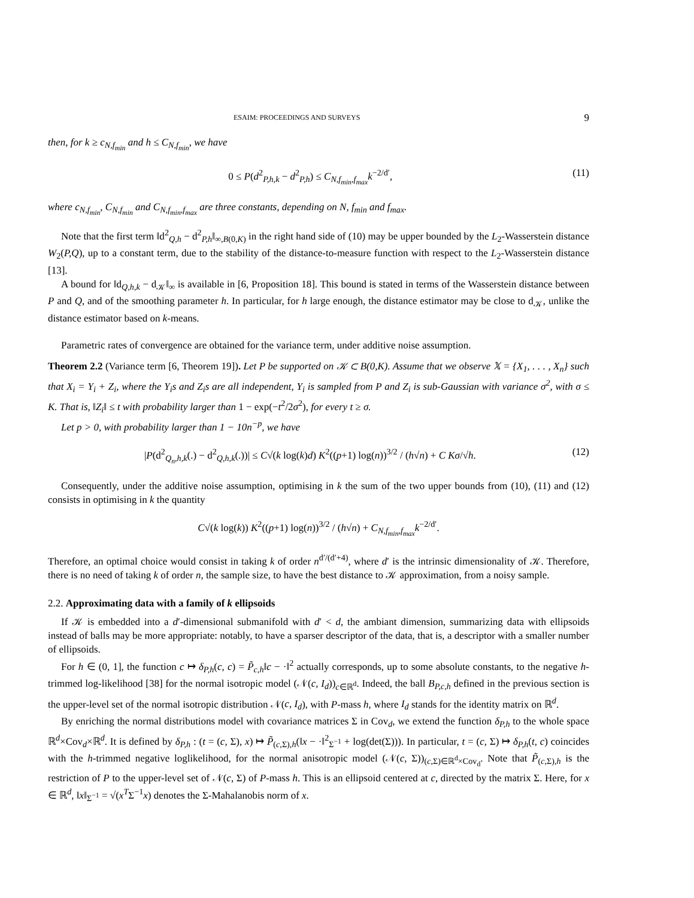ESAIM: PROCEEDINGS AND SURVEYS 9
then, for k ≥ c<sub>N,f<sub>min</sub></sub> and h ≤ C<sub>N,f<sub>min</sub></sub>, we have
0 ≤ P(d<sup>2</sup><sub>P,h,k</sub> − d<sup>2</sup><sub>P,h</sub>) ≤ C<sub>N,f<sub>min</sub>,f<sub>max</sub></sub>k<sup>−2/d′</sup>, (11)
where c<sub>N,f<sub>min</sub></sub>, C<sub>N,f<sub>min</sub></sub> and C<sub>N,f<sub>min</sub>,f<sub>max</sub></sub> are three constants, depending on N, f<sub>min</sub> and f<sub>max</sub>.
Note that the first term ‖d<sup>2</sup><sub>Q,h</sub> − d<sup>2</sup><sub>P,h</sub>‖<sub>∞,B(0,K)</sub> in the right hand side of (10) may be upper bounded by the L<sub>2</sub>-Wasserstein distance W<sub>2</sub>(P,Q), up to a constant term, due to the stability of the distance-to-measure function with respect to the L<sub>2</sub>-Wasserstein distance [13].
A bound for ‖d<sub>Q,h,k</sub> − d<sub>𝒦</sub>‖<sub>∞</sub> is available in [6, Proposition 18]. This bound is stated in terms of the Wasserstein distance between P and Q, and of the smoothing parameter h. In particular, for h large enough, the distance estimator may be close to d<sub>𝒦</sub>, unlike the distance estimator based on k-means.
Parametric rates of convergence are obtained for the variance term, under additive noise assumption.
Theorem 2.2 (Variance term [6, Theorem 19]). Let P be supported on 𝒦 ⊂ B(0,K). Assume that we observe 𝕏 = {X<sub>1</sub>, . . . , X<sub>n</sub>} such that X<sub>i</sub> = Y<sub>i</sub> + Z<sub>i</sub>, where the Y<sub>i</sub>s and Z<sub>i</sub>s are all independent, Y<sub>i</sub> is sampled from P and Z<sub>i</sub> is sub-Gaussian with variance σ<sup>2</sup>, with σ ≤ K. That is, ‖Z<sub>i</sub>‖ ≤ t with probability larger than 1 − exp(−t<sup>2</sup>/2σ<sup>2</sup>), for every t ≥ σ.
Let p > 0, with probability larger than 1 − 10n<sup>−p</sup>, we have
|P(d<sup>2</sup><sub>Q<sub>n</sub>,h,k</sub>(.) − d<sup>2</sup><sub>Q,h,k</sub>(.))| ≤ C√(k log(k)d) K<sup>2</sup>((p+1) log(n))<sup>3/2</sup> / (h√n) + C Kσ/√h. (12)
Consequently, under the additive noise assumption, optimising in k the sum of the two upper bounds from (10), (11) and (12) consists in optimising in k the quantity
C√(k log(k)) K<sup>2</sup>((p+1) log(n))<sup>3/2</sup> / (h√n) + C<sub>N,f<sub>min</sub>,f<sub>max</sub></sub>k<sup>−2/d′</sup>.
Therefore, an optimal choice would consist in taking k of order n<sup>d′/(d′+4)</sup>, where d′ is the intrinsic dimensionality of 𝒦. Therefore, there is no need of taking k of order n, the sample size, to have the best distance to 𝒦 approximation, from a noisy sample.
2.2. Approximating data with a family of k ellipsoids
If 𝒦 is embedded into a d′-dimensional submanifold with d′ < d, the ambiant dimension, summarizing data with ellipsoids instead of balls may be more appropriate: notably, to have a sparser descriptor of the data, that is, a descriptor with a smaller number of ellipsoids.
For h ∈ (0, 1], the function c ↦ δ<sub>P,h</sub>(c, c) = P̃<sub>c,h</sub>‖c − ·‖<sup>2</sup> actually corresponds, up to some absolute constants, to the negative h-trimmed log-likelihood [38] for the normal isotropic model (𝒩(c, I<sub>d</sub>))<sub>c∈ℝ<sup>d</sup></sub>. Indeed, the ball B<sub>P,c,h</sub> defined in the previous section is the upper-level set of the normal isotropic distribution 𝒩(c, I<sub>d</sub>), with P-mass h, where I<sub>d</sub> stands for the identity matrix on ℝ<sup>d</sup>.
By enriching the normal distributions model with covariance matrices Σ in Cov<sub>d</sub>, we extend the function δ<sub>P,h</sub> to the whole space ℝ<sup>d</sup>×Cov<sub>d</sub>×ℝ<sup>d</sup>. It is defined by δ<sub>P,h</sub> : (t = (c, Σ), x) ↦ P̃<sub>(c,Σ),h</sub>(‖x − ·‖<sup>2</sup><sub>Σ<sup>−1</sup></sub> + log(det(Σ))). In particular, t = (c, Σ) ↦ δ<sub>P,h</sub>(t, c) coincides with the h-trimmed negative loglikelihood, for the normal anisotropic model (𝒩(c, Σ))<sub>(c,Σ)∈ℝ<sup>d</sup>×Cov<sub>d</sub></sub>. Note that P̃<sub>(c,Σ),h</sub> is the restriction of P to the upper-level set of 𝒩(c, Σ) of P-mass h. This is an ellipsoid centered at c, directed by the matrix Σ. Here, for x ∈ ℝ<sup>d</sup>, ‖x‖<sub>Σ<sup>−1</sup></sub> = √(x<sup>T</sup>Σ<sup>−1</sup>x) denotes the Σ-Mahalanobis norm of x.